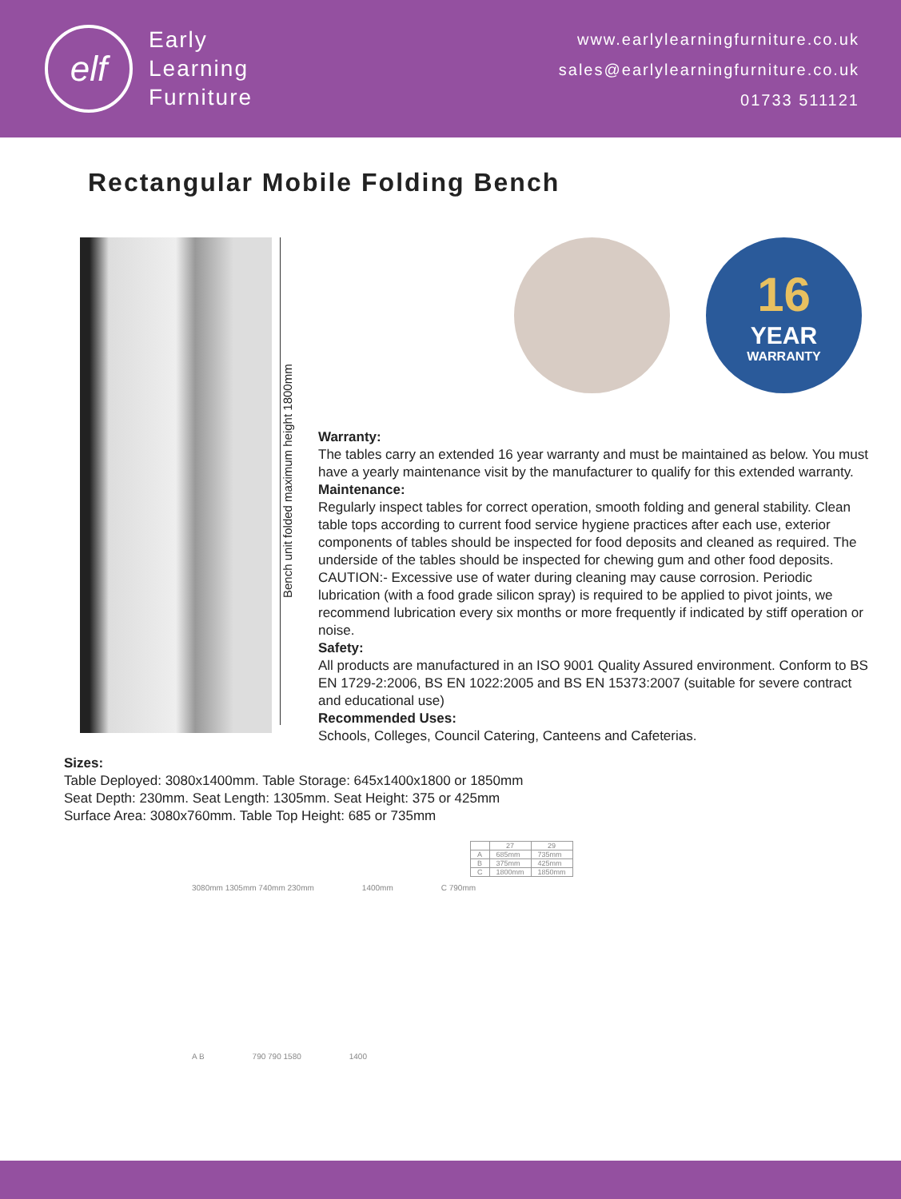elf
Early
Learning
Furniture
www.earlylearningfurniture.co.uk
sales@earlylearningfurniture.co.uk
01733 511121
Rectangular Mobile Folding Bench
Bench unit folded maximum height 1800mm
16
YEAR
WARRANTY
Warranty:
The tables carry an extended 16 year warranty and must be maintained as below. You must have a yearly maintenance visit by the manufacturer to qualify for this extended warranty.
Maintenance:
Regularly inspect tables for correct operation, smooth folding and general stability. Clean table tops according to current food service hygiene practices after each use, exterior components of tables should be inspected for food deposits and cleaned as required. The underside of the tables should be inspected for chewing gum and other food deposits. CAUTION:- Excessive use of water during cleaning may cause corrosion. Periodic lubrication (with a food grade silicon spray) is required to be applied to pivot joints, we recommend lubrication every six months or more frequently if indicated by stiff operation or noise.
Safety:
All products are manufactured in an ISO 9001 Quality Assured environment. Conform to BS EN 1729-2:2006, BS EN 1022:2005 and BS EN 15373:2007 (suitable for severe contract and educational use)
Recommended Uses:
Schools, Colleges, Council Catering, Canteens and Cafeterias.
Sizes:
Table Deployed: 3080x1400mm. Table Storage: 645x1400x1800 or 1850mm
Seat Depth: 230mm. Seat Length: 1305mm. Seat Height: 375 or 425mm
Surface Area: 3080x760mm. Table Top Height: 685 or 735mm
| | 27 | 29 |
| --- | --- | --- |
| A | 685mm | 735mm |
| B | 375mm | 425mm |
| C | 1800mm | 1850mm |
3080mm 1305mm 740mm 230mm 1400mm C 790mm
A B 790 790 1580 1400